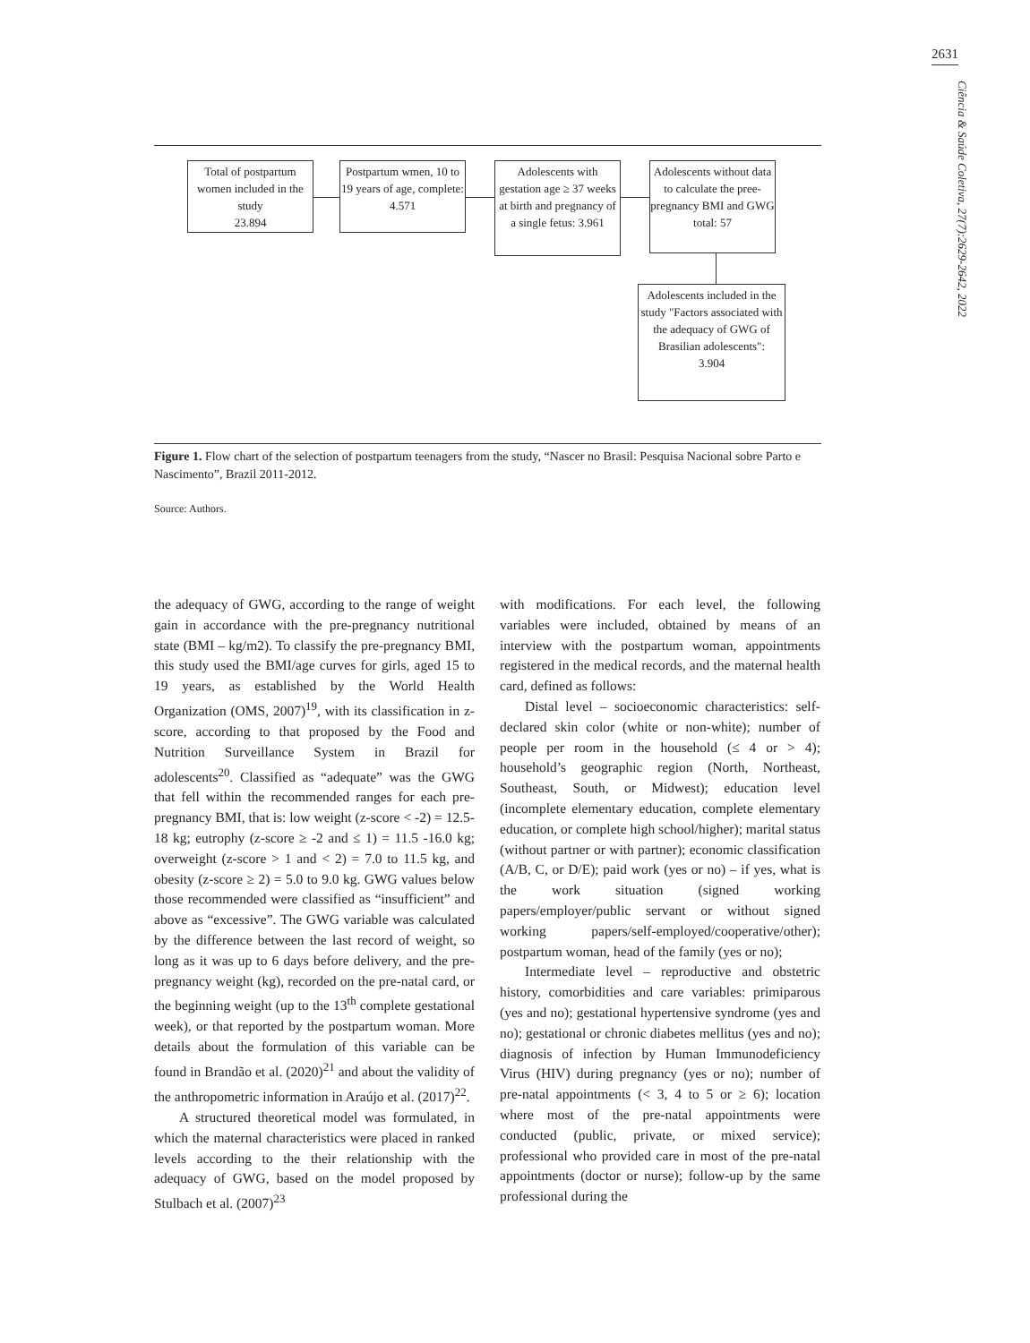2631
Ciência & Saúde Coletiva, 27(7):2629-2642, 2022
Total of postpartum women included in the study
23.894
Postpartum wmen, 10 to 19 years of age, complete:
4.571
Adolescents with gestation age ≥ 37 weeks at birth and pregnancy of a single fetus: 3.961
Adolescents without data to calculate the pree-pregnancy BMI and GWG
total: 57
Adolescents included in the study "Factors associated with the adequacy of GWG of Brasilian adolescents":
3.904
Figure 1. Flow chart of the selection of postpartum teenagers from the study, “Nascer no Brasil: Pesquisa Nacional sobre Parto e Nascimento”, Brazil 2011-2012.
Source: Authors.
the adequacy of GWG, according to the range of weight gain in accordance with the pre-pregnancy nutritional state (BMI – kg/m2). To classify the pre-pregnancy BMI, this study used the BMI/age curves for girls, aged 15 to 19 years, as established by the World Health Organization (OMS, 2007)<sup>19</sup>, with its classification in z-score, according to that proposed by the Food and Nutrition Surveillance System in Brazil for adolescents<sup>20</sup>. Classified as “adequate” was the GWG that fell within the recommended ranges for each pre-pregnancy BMI, that is: low weight (z-score < -2) = 12.5-18 kg; eutrophy (z-score ≥ -2 and ≤ 1) = 11.5 -16.0 kg; overweight (z-score > 1 and < 2) = 7.0 to 11.5 kg, and obesity (z-score ≥ 2) = 5.0 to 9.0 kg. GWG values below those recommended were classified as “insufficient” and above as “excessive”. The GWG variable was calculated by the difference between the last record of weight, so long as it was up to 6 days before delivery, and the pre-pregnancy weight (kg), recorded on the pre-natal card, or the beginning weight (up to the 13<sup>th</sup> complete gestational week), or that reported by the postpartum woman. More details about the formulation of this variable can be found in Brandão et al. (2020)<sup>21</sup> and about the validity of the anthropometric information in Araújo et al. (2017)<sup>22</sup>.
A structured theoretical model was formulated, in which the maternal characteristics were placed in ranked levels according to the their relationship with the adequacy of GWG, based on the model proposed by Stulbach et al. (2007)<sup>23</sup>
with modifications. For each level, the following variables were included, obtained by means of an interview with the postpartum woman, appointments registered in the medical records, and the maternal health card, defined as follows:
Distal level – socioeconomic characteristics: self-declared skin color (white or non-white); number of people per room in the household (≤ 4 or > 4); household’s geographic region (North, Northeast, Southeast, South, or Midwest); education level (incomplete elementary education, complete elementary education, or complete high school/higher); marital status (without partner or with partner); economic classification (A/B, C, or D/E); paid work (yes or no) – if yes, what is the work situation (signed working papers/employer/public servant or without signed working papers/self-employed/cooperative/other); postpartum woman, head of the family (yes or no);
Intermediate level – reproductive and obstetric history, comorbidities and care variables: primiparous (yes and no); gestational hypertensive syndrome (yes and no); gestational or chronic diabetes mellitus (yes and no); diagnosis of infection by Human Immunodeficiency Virus (HIV) during pregnancy (yes or no); number of pre-natal appointments (< 3, 4 to 5 or ≥ 6); location where most of the pre-natal appointments were conducted (public, private, or mixed service); professional who provided care in most of the pre-natal appointments (doctor or nurse); follow-up by the same professional during the